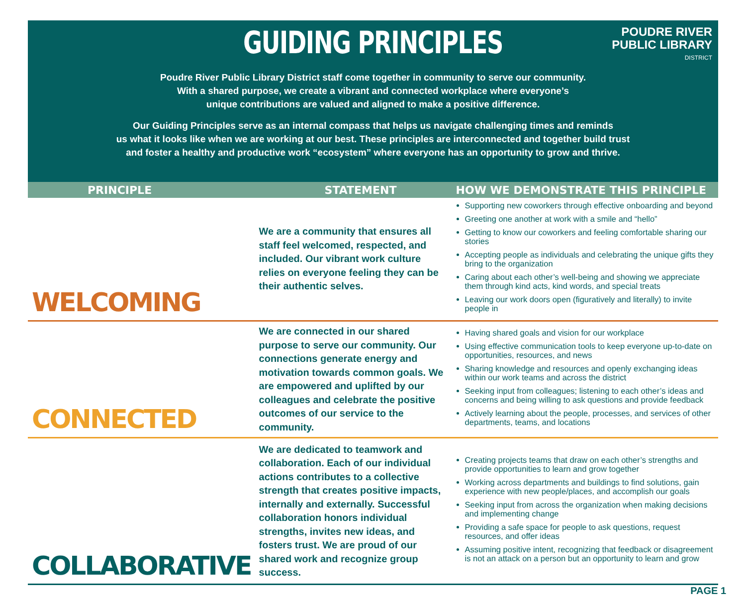GUIDING PRINCIPLES
POUDRE RIVER
PUBLIC LIBRARY
DISTRICT
Poudre River Public Library District staff come together in community to serve our community.
With a shared purpose, we create a vibrant and connected workplace where everyone’s
unique contributions are valued and aligned to make a positive difference.
Our Guiding Principles serve as an internal compass that helps us navigate challenging times and reminds
us what it looks like when we are working at our best. These principles are interconnected and together build trust
and foster a healthy and productive work “ecosystem” where everyone has an opportunity to grow and thrive.
| PRINCIPLE | STATEMENT | HOW WE DEMONSTRATE THIS PRINCIPLE |
| --- | --- | --- |
| WELCOMING | We are a community that ensures all staff feel welcomed, respected, and included. Our vibrant work culture relies on everyone feeling they can be their authentic selves. | Supporting new coworkers through effective onboarding and beyond Greeting one another at work with a smile and “hello” Getting to know our coworkers and feeling comfortable sharing our stories Accepting people as individuals and celebrating the unique gifts they bring to the organization Caring about each other’s well-being and showing we appreciate them through kind acts, kind words, and special treats Leaving our work doors open (figuratively and literally) to invite people in |
| CONNECTED | We are connected in our shared purpose to serve our community. Our connections generate energy and motivation towards common goals. We are empowered and uplifted by our colleagues and celebrate the positive outcomes of our service to the community. | Having shared goals and vision for our workplace Using effective communication tools to keep everyone up-to-date on opportunities, resources, and news Sharing knowledge and resources and openly exchanging ideas within our work teams and across the district Seeking input from colleagues; listening to each other’s ideas and concerns and being willing to ask questions and provide feedback Actively learning about the people, processes, and services of other departments, teams, and locations |
| COLLABORATIVE | We are dedicated to teamwork and collaboration. Each of our individual actions contributes to a collective strength that creates positive impacts, internally and externally. Successful collaboration honors individual strengths, invites new ideas, and fosters trust. We are proud of our shared work and recognize group success. | Creating projects teams that draw on each other’s strengths and provide opportunities to learn and grow together Working across departments and buildings to find solutions, gain experience with new people/places, and accomplish our goals Seeking input from across the organization when making decisions and implementing change Providing a safe space for people to ask questions, request resources, and offer ideas Assuming positive intent, recognizing that feedback or disagreement is not an attack on a person but an opportunity to learn and grow |
PAGE 1